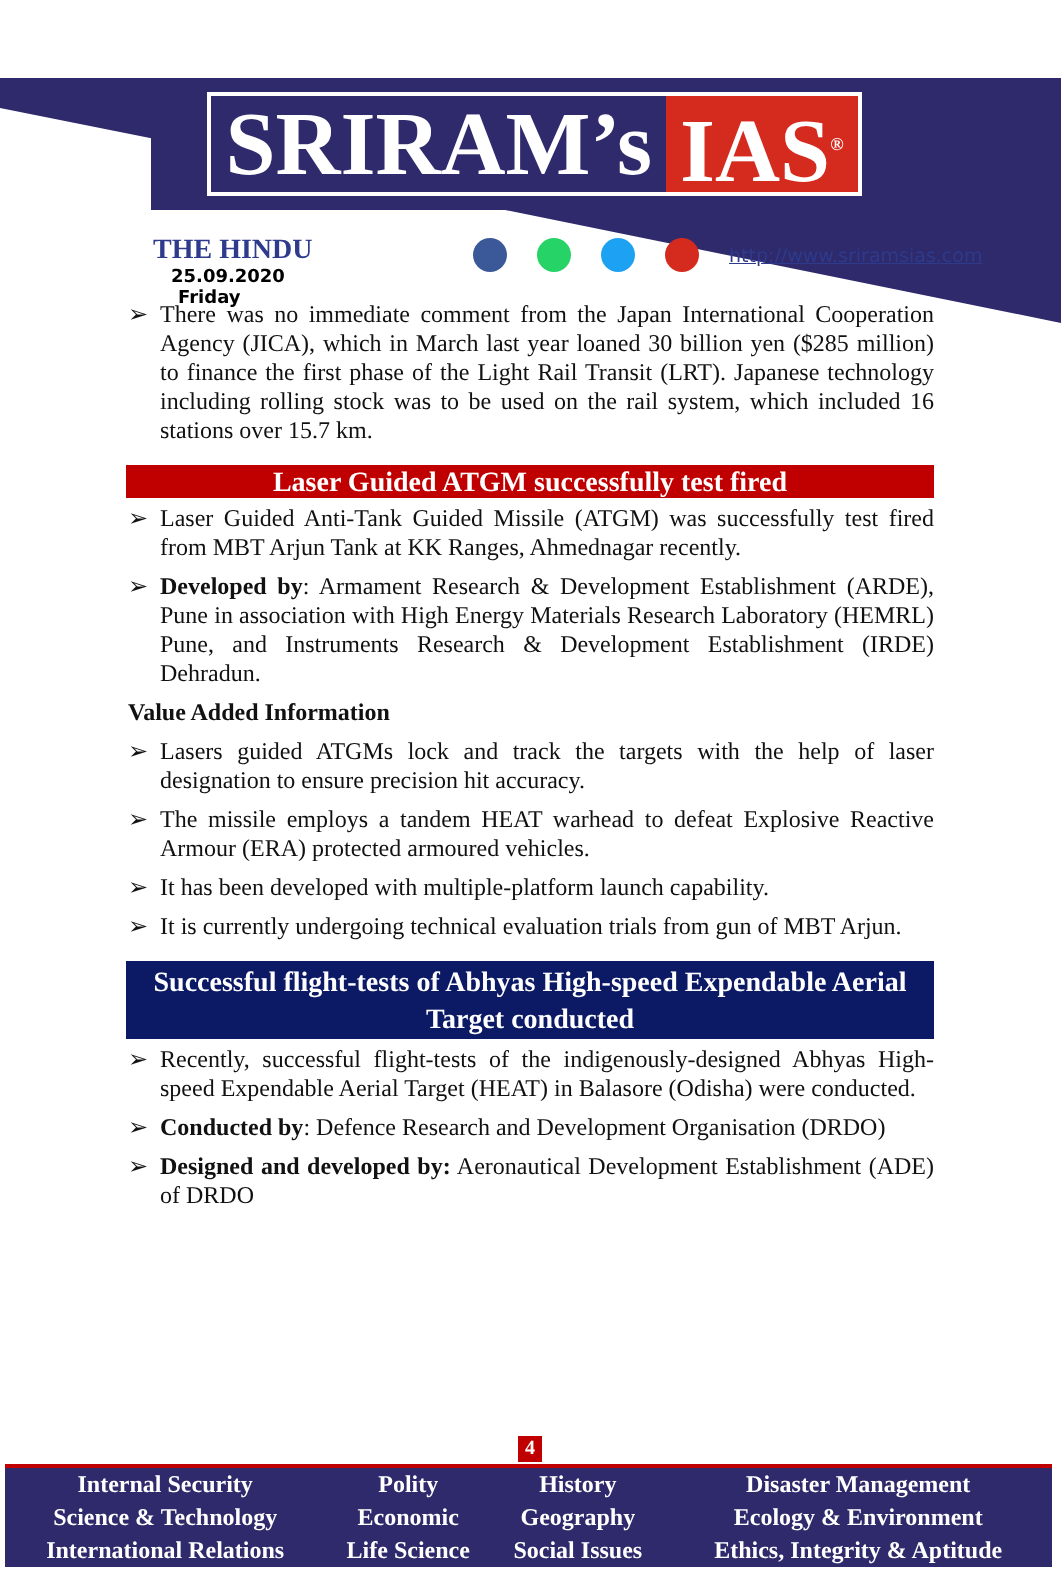SRIRAM’s IAS<sup>®</sup>
THE HINDU
25.09.2020 Friday
http://www.sriramsias.com
➢ There was no immediate comment from the Japan International Cooperation Agency (JICA), which in March last year loaned 30 billion yen ($285 million) to finance the first phase of the Light Rail Transit (LRT). Japanese technology including rolling stock was to be used on the rail system, which included 16 stations over 15.7 km.
Laser Guided ATGM successfully test fired
➢ Laser Guided Anti-Tank Guided Missile (ATGM) was successfully test fired from MBT Arjun Tank at KK Ranges, Ahmednagar recently.
➢ Developed by: Armament Research & Development Establishment (ARDE), Pune in association with High Energy Materials Research Laboratory (HEMRL) Pune, and Instruments Research & Development Establishment (IRDE) Dehradun.
Value Added Information
➢ Lasers guided ATGMs lock and track the targets with the help of laser designation to ensure precision hit accuracy.
➢ The missile employs a tandem HEAT warhead to defeat Explosive Reactive Armour (ERA) protected armoured vehicles.
➢ It has been developed with multiple-platform launch capability.
➢ It is currently undergoing technical evaluation trials from gun of MBT Arjun.
Successful flight-tests of Abhyas High-speed Expendable Aerial Target conducted
➢ Recently, successful flight-tests of the indigenously-designed Abhyas High-speed Expendable Aerial Target (HEAT) in Balasore (Odisha) were conducted.
➢ Conducted by: Defence Research and Development Organisation (DRDO)
➢ Designed and developed by: Aeronautical Development Establishment (ADE) of DRDO
4
| Internal Security | Polity | History | Disaster Management |
| Science & Technology | Economic | Geography | Ecology & Environment |
| International Relations | Life Science | Social Issues | Ethics, Integrity & Aptitude |